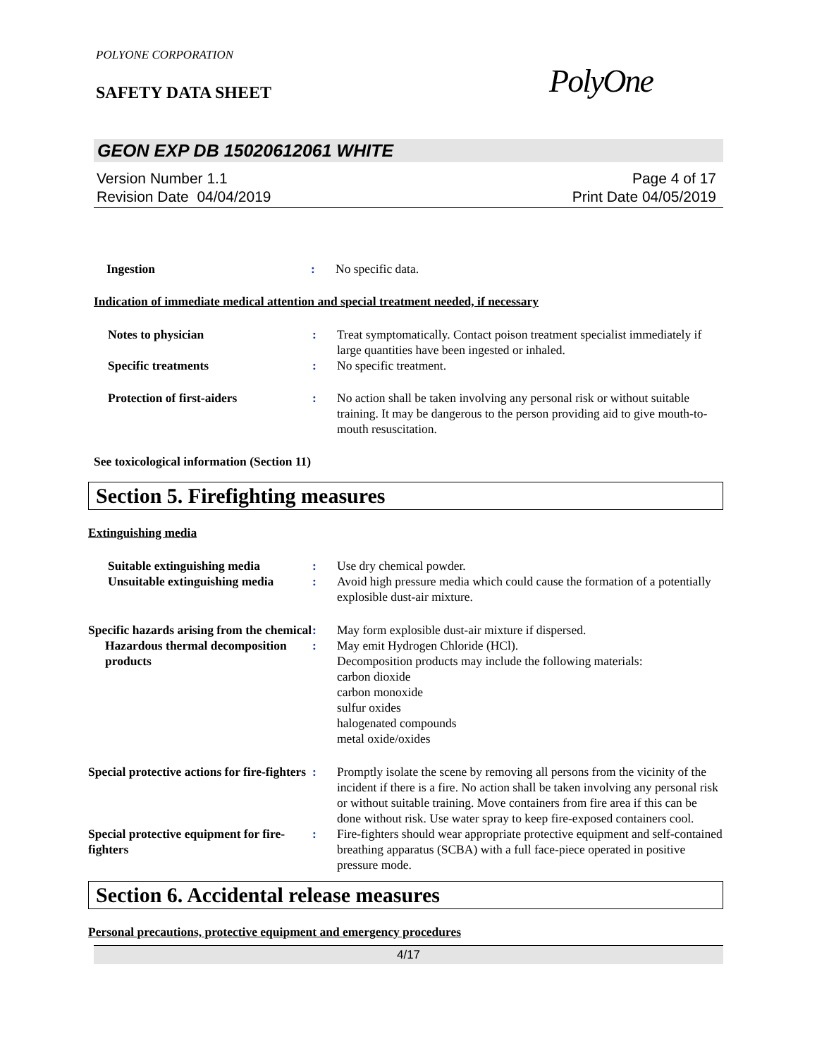POLYONE CORPORATION
SAFETY DATA SHEET
PolyOne
GEON EXP DB 15020612061 WHITE
Version Number 1.1
Revision Date 04/04/2019
Page 4 of 17
Print Date 04/05/2019
Ingestion : No specific data.
Indication of immediate medical attention and special treatment needed, if necessary
Notes to physician : Treat symptomatically. Contact poison treatment specialist immediately if large quantities have been ingested or inhaled.
Specific treatments : No specific treatment.
Protection of first-aiders : No action shall be taken involving any personal risk or without suitable training. It may be dangerous to the person providing aid to give mouth-to-mouth resuscitation.
See toxicological information (Section 11)
Section 5. Firefighting measures
Extinguishing media
Suitable extinguishing media
: Use dry chemical powder.
Unsuitable extinguishing media
: Avoid high pressure media which could cause the formation of a potentially explosible dust-air mixture.
Specific hazards arising from the chemical
: May form explosible dust-air mixture if dispersed.
Hazardous thermal decomposition products
: May emit Hydrogen Chloride (HCl).
Decomposition products may include the following materials:
carbon dioxide
carbon monoxide
sulfur oxides
halogenated compounds
metal oxide/oxides
Special protective actions for fire-fighters
: Promptly isolate the scene by removing all persons from the vicinity of the incident if there is a fire. No action shall be taken involving any personal risk or without suitable training. Move containers from fire area if this can be done without risk. Use water spray to keep fire-exposed containers cool.
Special protective equipment for fire-fighters
: Fire-fighters should wear appropriate protective equipment and self-contained breathing apparatus (SCBA) with a full face-piece operated in positive pressure mode.
Section 6. Accidental release measures
Personal precautions, protective equipment and emergency procedures
4/17